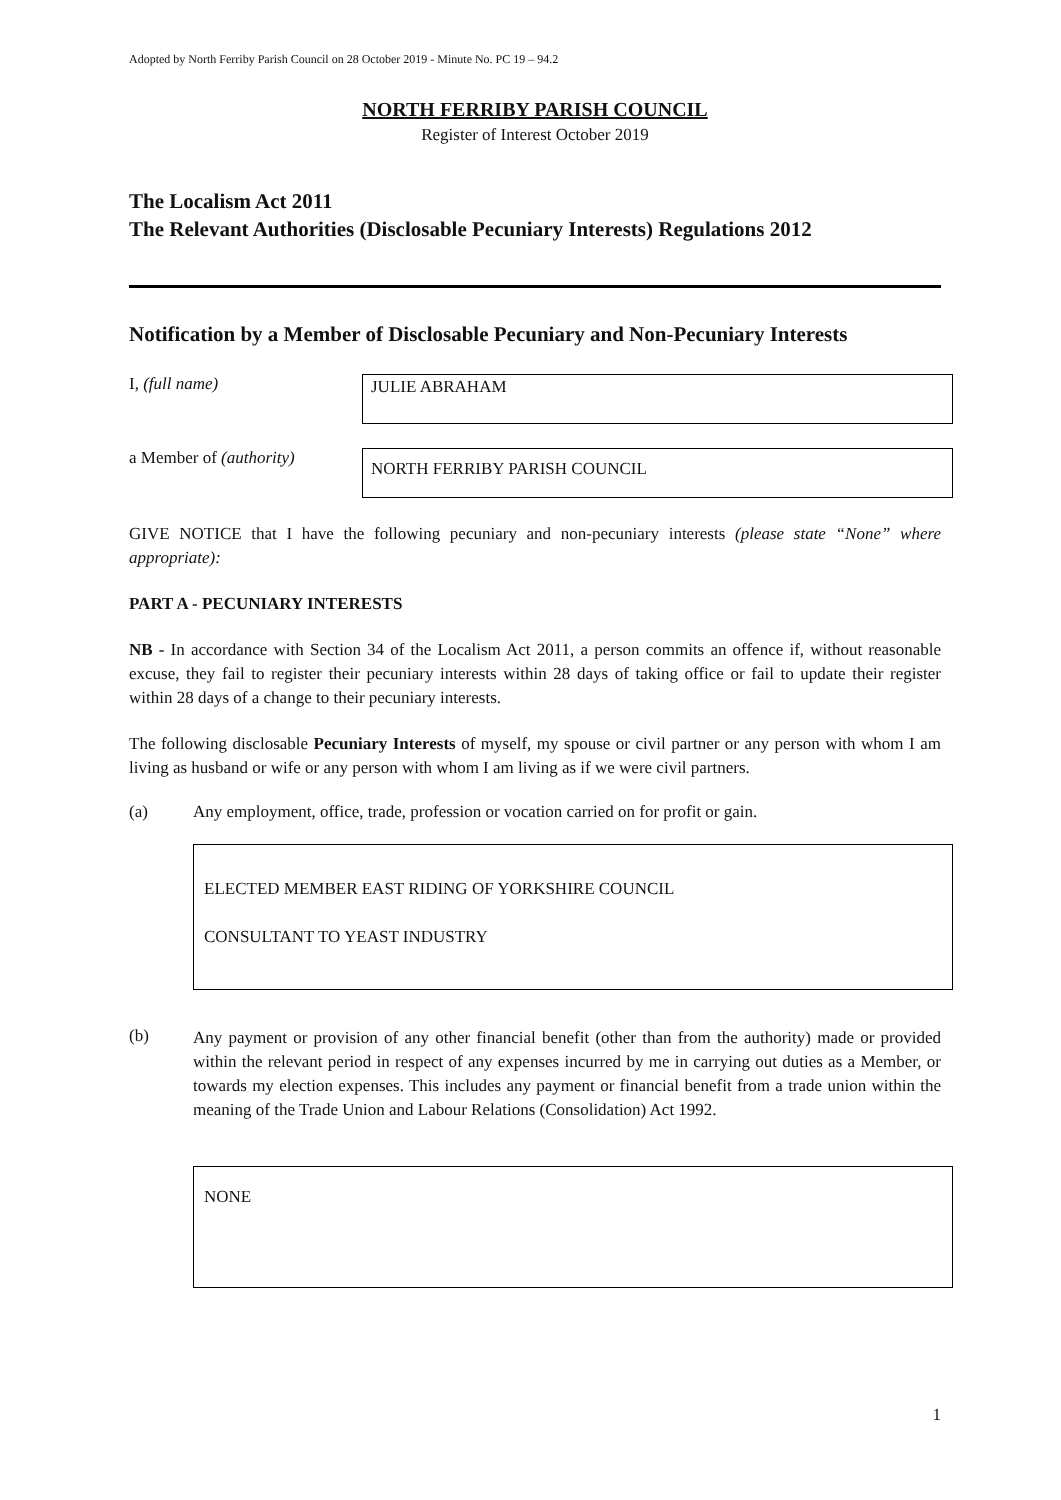Adopted by North Ferriby Parish Council on 28 October 2019 - Minute No. PC 19 – 94.2
NORTH FERRIBY PARISH COUNCIL
Register of Interest October 2019
The Localism Act 2011
The Relevant Authorities (Disclosable Pecuniary Interests) Regulations 2012
Notification by a Member of Disclosable Pecuniary and Non-Pecuniary Interests
I, (full name)
JULIE ABRAHAM
a Member of (authority)
NORTH FERRIBY PARISH COUNCIL
GIVE NOTICE that I have the following pecuniary and non-pecuniary interests (please state “None” where appropriate):
PART A - PECUNIARY INTERESTS
NB - In accordance with Section 34 of the Localism Act 2011, a person commits an offence if, without reasonable excuse, they fail to register their pecuniary interests within 28 days of taking office or fail to update their register within 28 days of a change to their pecuniary interests.
The following disclosable Pecuniary Interests of myself, my spouse or civil partner or any person with whom I am living as husband or wife or any person with whom I am living as if we were civil partners.
(a) Any employment, office, trade, profession or vocation carried on for profit or gain.
ELECTED MEMBER EAST RIDING OF YORKSHIRE COUNCIL
CONSULTANT TO YEAST INDUSTRY
(b)
Any payment or provision of any other financial benefit (other than from the authority) made or provided within the relevant period in respect of any expenses incurred by me in carrying out duties as a Member, or towards my election expenses. This includes any payment or financial benefit from a trade union within the meaning of the Trade Union and Labour Relations (Consolidation) Act 1992.
NONE
1